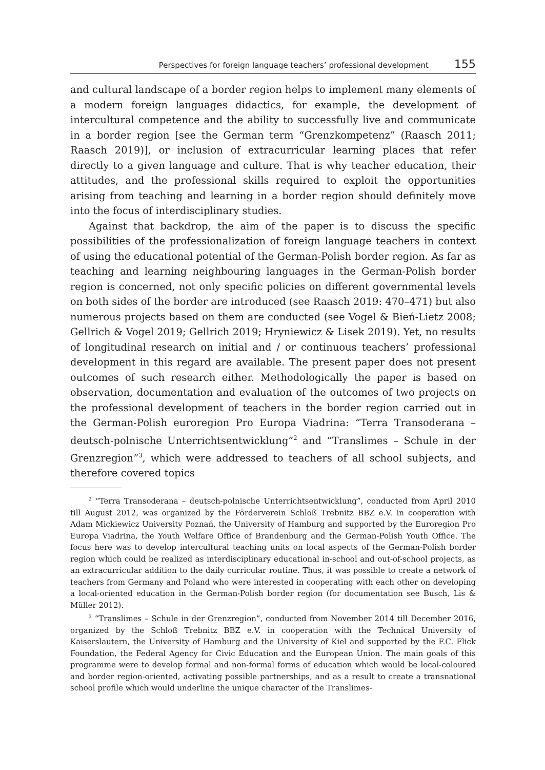Perspectives for foreign language teachers’ professional development 155
and cultural landscape of a border region helps to implement many elements of a modern foreign languages didactics, for example, the development of intercultural competence and the ability to successfully live and communicate in a border region [see the German term “Grenzkompetenz” (Raasch 2011; Raasch 2019)], or inclusion of extracurricular learning places that refer directly to a given language and culture. That is why teacher education, their attitudes, and the professional skills required to exploit the opportunities arising from teaching and learning in a border region should definitely move into the focus of interdisciplinary studies.
Against that backdrop, the aim of the paper is to discuss the specific possibilities of the professionalization of foreign language teachers in context of using the educational potential of the German-Polish border region. As far as teaching and learning neighbouring languages in the German-Polish border region is concerned, not only specific policies on different governmental levels on both sides of the border are introduced (see Raasch 2019: 470–471) but also numerous projects based on them are conducted (see Vogel & Bień-Lietz 2008; Gellrich & Vogel 2019; Gellrich 2019; Hryniewicz & Lisek 2019). Yet, no results of longitudinal research on initial and / or continuous teachers’ professional development in this regard are available. The present paper does not present outcomes of such research either. Methodologically the paper is based on observation, documentation and evaluation of the outcomes of two projects on the professional development of teachers in the border region carried out in the German-Polish euroregion Pro Europa Viadrina: “Terra Transoderana – deutsch-polnische Unterrichtsentwicklung”<sup>2</sup> and “Translimes – Schule in der Grenzregion”<sup>3</sup>, which were addressed to teachers of all school subjects, and therefore covered topics
<sup>2</sup> “Terra Transoderana – deutsch-polnische Unterrichtsentwicklung”, conducted from April 2010 till August 2012, was organized by the Förderverein Schloß Trebnitz BBZ e.V. in cooperation with Adam Mickiewicz University Poznań, the University of Hamburg and supported by the Euroregion Pro Europa Viadrina, the Youth Welfare Office of Brandenburg and the German-Polish Youth Office. The focus here was to develop intercultural teaching units on local aspects of the German-Polish border region which could be realized as interdisciplinary educational in-school and out-of-school projects, as an extracurricular addition to the daily curricular routine. Thus, it was possible to create a network of teachers from Germany and Poland who were interested in cooperating with each other on developing a local-oriented education in the German-Polish border region (for documentation see Busch, Lis & Müller 2012).
<sup>3</sup> “Translimes – Schule in der Grenzregion”, conducted from November 2014 till December 2016, organized by the Schloß Trebnitz BBZ e.V. in cooperation with the Technical University of Kaiserslautern, the University of Hamburg and the University of Kiel and supported by the F.C. Flick Foundation, the Federal Agency for Civic Education and the European Union. The main goals of this programme were to develop formal and non-formal forms of education which would be local-coloured and border region-oriented, activating possible partnerships, and as a result to create a transnational school profile which would underline the unique character of the Translimes-